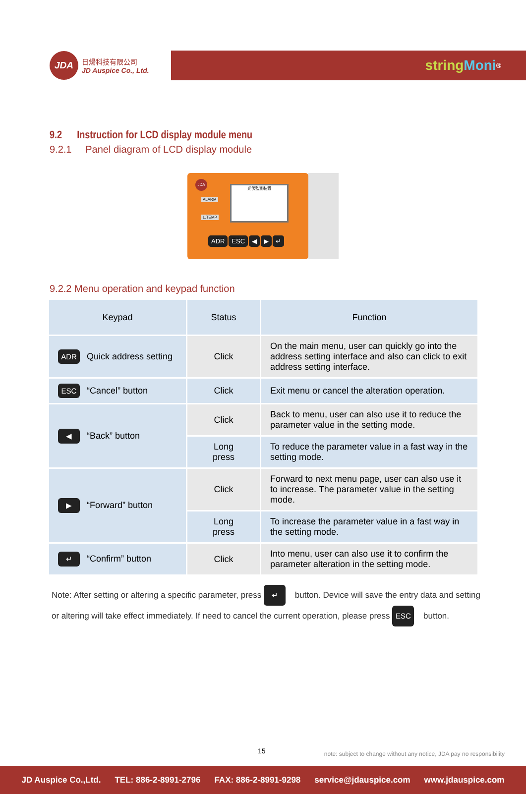JDA
日煬科技有限公司
JD Auspice Co., Ltd.
string Moni<sup>®</sup>
9.2 Instruction for LCD display module menu
9.2.1 Panel diagram of LCD display module
JDA
ALARM
L.TEMP
光伏監測裝置
ADR ESC ◀ ▶ ↵
9.2.2 Menu operation and keypad function
| Keypad | Status | Function |
| --- | --- | --- |
| ADR Quick address setting | Click | On the main menu, user can quickly go into the address setting interface and also can click to exit address setting interface. |
| ESC “Cancel” button | Click | Exit menu or cancel the alteration operation. |
| ◀ “Back” button | Click | Back to menu, user can also use it to reduce the parameter value in the setting mode. |
| | Long press | To reduce the parameter value in a fast way in the setting mode. |
| ▶ “Forward” button | Click | Forward to next menu page, user can also use it to increase. The parameter value in the setting mode. |
| | Long press | To increase the parameter value in a fast way in the setting mode. |
| ↵ “Confirm” button | Click | Into menu, user can also use it to confirm the parameter alteration in the setting mode. |
Note: After setting or altering a specific parameter, press ↵ button. Device will save the entry data and setting or altering will take effect immediately. If need to cancel the current operation, please press ESC button.
15
note: subject to change without any notice, JDA pay no responsibility
JD Auspice Co.,Ltd. TEL: 886-2-8991-2796 FAX: 886-2-8991-9298 service@jdauspice.com www.jdauspice.com